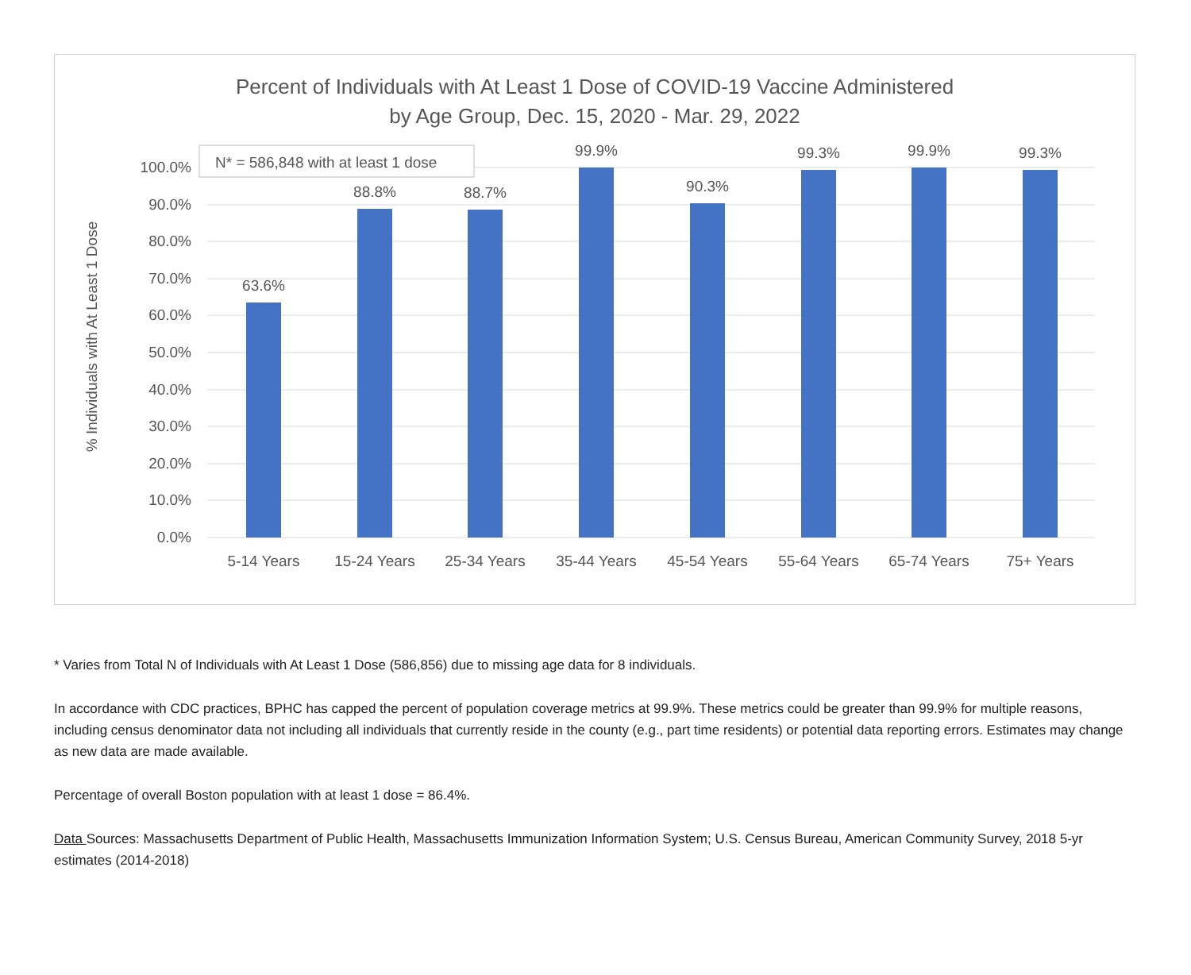Percent of Individuals with At Least 1 Dose of COVID-19 Vaccine Administered
by Age Group, Dec. 15, 2020 - Mar. 29, 2022
100.0%
90.0%
80.0%
70.0%
60.0%
50.0%
40.0%
30.0%
20.0%
10.0%
0.0%
% Individuals with At Least 1 Dose
63.6%
88.8%
88.7%
99.9%
90.3%
99.3%
99.9%
99.3%
5-14 Years
15-24 Years
25-34 Years
35-44 Years
45-54 Years
55-64 Years
65-74 Years
75+ Years
N* = 586,848 with at least 1 dose
* Varies from Total N of Individuals with At Least 1 Dose (586,856) due to missing age data for 8 individuals.
In accordance with CDC practices, BPHC has capped the percent of population coverage metrics at 99.9%. These metrics could be greater than 99.9% for multiple reasons, including census denominator data not including all individuals that currently reside in the county (e.g., part time residents) or potential data reporting errors. Estimates may change as new data are made available.
Percentage of overall Boston population with at least 1 dose = 86.4%.
Data Sources: Massachusetts Department of Public Health, Massachusetts Immunization Information System; U.S. Census Bureau, American Community Survey, 2018 5-yr estimates (2014-2018)